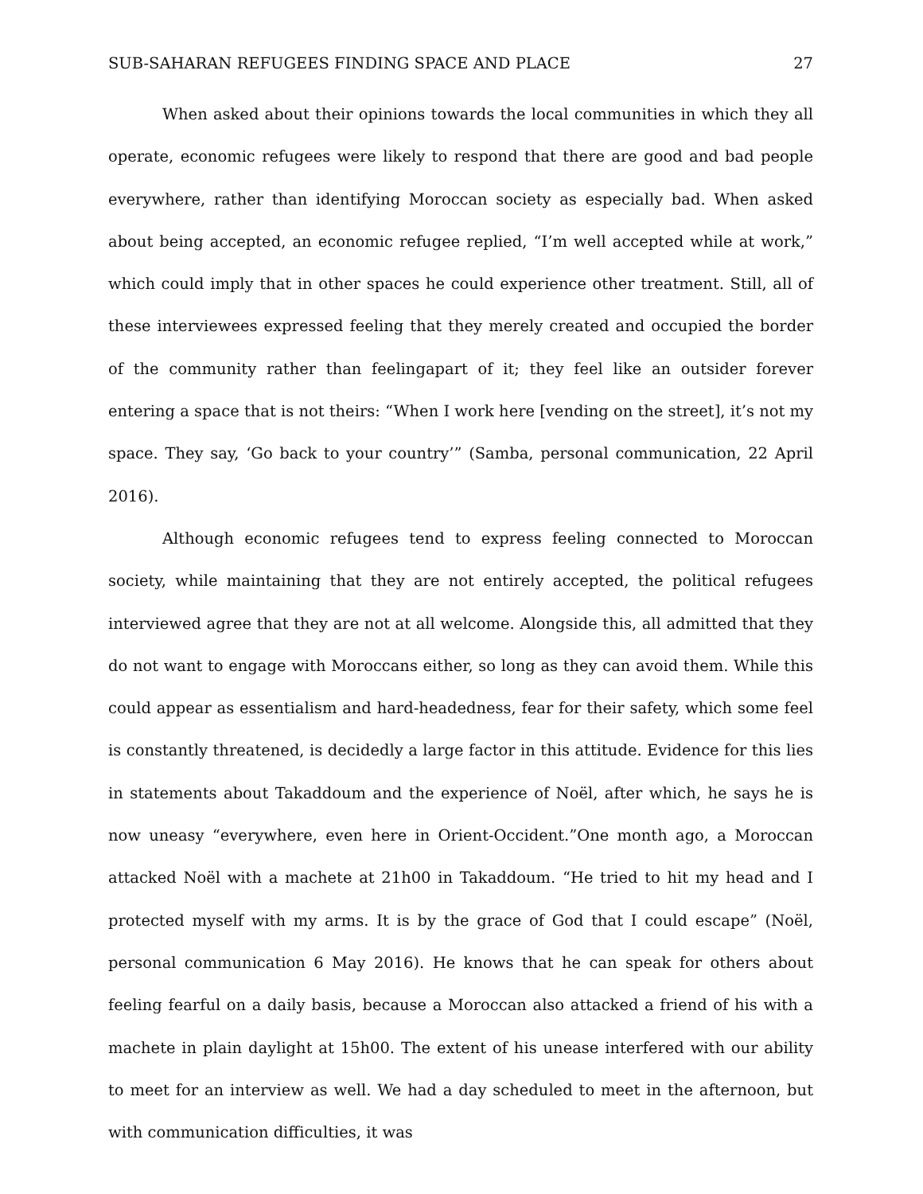SUB-SAHARAN REFUGEES FINDING SPACE AND PLACE 27
When asked about their opinions towards the local communities in which they all operate, economic refugees were likely to respond that there are good and bad people everywhere, rather than identifying Moroccan society as especially bad. When asked about being accepted, an economic refugee replied, “I’m well accepted while at work,” which could imply that in other spaces he could experience other treatment. Still, all of these interviewees expressed feeling that they merely created and occupied the border of the community rather than feelingapart of it; they feel like an outsider forever entering a space that is not theirs: “When I work here [vending on the street], it’s not my space. They say, ‘Go back to your country’” (Samba, personal communication, 22 April 2016).
Although economic refugees tend to express feeling connected to Moroccan society, while maintaining that they are not entirely accepted, the political refugees interviewed agree that they are not at all welcome. Alongside this, all admitted that they do not want to engage with Moroccans either, so long as they can avoid them. While this could appear as essentialism and hard-headedness, fear for their safety, which some feel is constantly threatened, is decidedly a large factor in this attitude. Evidence for this lies in statements about Takaddoum and the experience of Noël, after which, he says he is now uneasy “everywhere, even here in Orient-Occident.”One month ago, a Moroccan attacked Noël with a machete at 21h00 in Takaddoum. “He tried to hit my head and I protected myself with my arms. It is by the grace of God that I could escape” (Noël, personal communication 6 May 2016). He knows that he can speak for others about feeling fearful on a daily basis, because a Moroccan also attacked a friend of his with a machete in plain daylight at 15h00. The extent of his unease interfered with our ability to meet for an interview as well. We had a day scheduled to meet in the afternoon, but with communication difficulties, it was